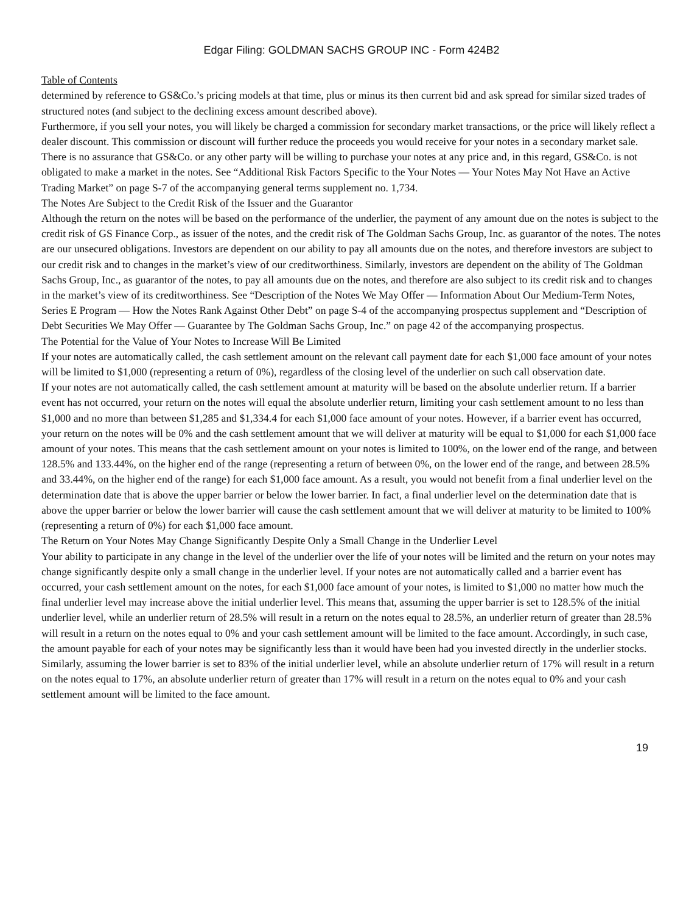Edgar Filing: GOLDMAN SACHS GROUP INC - Form 424B2
Table of Contents
determined by reference to GS&Co.’s pricing models at that time, plus or minus its then current bid and ask spread for similar sized trades of structured notes (and subject to the declining excess amount described above).
Furthermore, if you sell your notes, you will likely be charged a commission for secondary market transactions, or the price will likely reflect a dealer discount. This commission or discount will further reduce the proceeds you would receive for your notes in a secondary market sale.
There is no assurance that GS&Co. or any other party will be willing to purchase your notes at any price and, in this regard, GS&Co. is not obligated to make a market in the notes. See “Additional Risk Factors Specific to the Your Notes — Your Notes May Not Have an Active Trading Market” on page S-7 of the accompanying general terms supplement no. 1,734.
The Notes Are Subject to the Credit Risk of the Issuer and the Guarantor
Although the return on the notes will be based on the performance of the underlier, the payment of any amount due on the notes is subject to the credit risk of GS Finance Corp., as issuer of the notes, and the credit risk of The Goldman Sachs Group, Inc. as guarantor of the notes. The notes are our unsecured obligations. Investors are dependent on our ability to pay all amounts due on the notes, and therefore investors are subject to our credit risk and to changes in the market’s view of our creditworthiness. Similarly, investors are dependent on the ability of The Goldman Sachs Group, Inc., as guarantor of the notes, to pay all amounts due on the notes, and therefore are also subject to its credit risk and to changes in the market’s view of its creditworthiness. See “Description of the Notes We May Offer — Information About Our Medium-Term Notes, Series E Program — How the Notes Rank Against Other Debt” on page S-4 of the accompanying prospectus supplement and “Description of Debt Securities We May Offer — Guarantee by The Goldman Sachs Group, Inc.” on page 42 of the accompanying prospectus.
The Potential for the Value of Your Notes to Increase Will Be Limited
If your notes are automatically called, the cash settlement amount on the relevant call payment date for each $1,000 face amount of your notes will be limited to $1,000 (representing a return of 0%), regardless of the closing level of the underlier on such call observation date.
If your notes are not automatically called, the cash settlement amount at maturity will be based on the absolute underlier return. If a barrier event has not occurred, your return on the notes will equal the absolute underlier return, limiting your cash settlement amount to no less than $1,000 and no more than between $1,285 and $1,334.4 for each $1,000 face amount of your notes. However, if a barrier event has occurred, your return on the notes will be 0% and the cash settlement amount that we will deliver at maturity will be equal to $1,000 for each $1,000 face amount of your notes. This means that the cash settlement amount on your notes is limited to 100%, on the lower end of the range, and between 128.5% and 133.44%, on the higher end of the range (representing a return of between 0%, on the lower end of the range, and between 28.5% and 33.44%, on the higher end of the range) for each $1,000 face amount. As a result, you would not benefit from a final underlier level on the determination date that is above the upper barrier or below the lower barrier. In fact, a final underlier level on the determination date that is above the upper barrier or below the lower barrier will cause the cash settlement amount that we will deliver at maturity to be limited to 100% (representing a return of 0%) for each $1,000 face amount.
The Return on Your Notes May Change Significantly Despite Only a Small Change in the Underlier Level
Your ability to participate in any change in the level of the underlier over the life of your notes will be limited and the return on your notes may change significantly despite only a small change in the underlier level. If your notes are not automatically called and a barrier event has occurred, your cash settlement amount on the notes, for each $1,000 face amount of your notes, is limited to $1,000 no matter how much the final underlier level may increase above the initial underlier level. This means that, assuming the upper barrier is set to 128.5% of the initial underlier level, while an underlier return of 28.5% will result in a return on the notes equal to 28.5%, an underlier return of greater than 28.5% will result in a return on the notes equal to 0% and your cash settlement amount will be limited to the face amount. Accordingly, in such case, the amount payable for each of your notes may be significantly less than it would have been had you invested directly in the underlier stocks. Similarly, assuming the lower barrier is set to 83% of the initial underlier level, while an absolute underlier return of 17% will result in a return on the notes equal to 17%, an absolute underlier return of greater than 17% will result in a return on the notes equal to 0% and your cash settlement amount will be limited to the face amount.
19